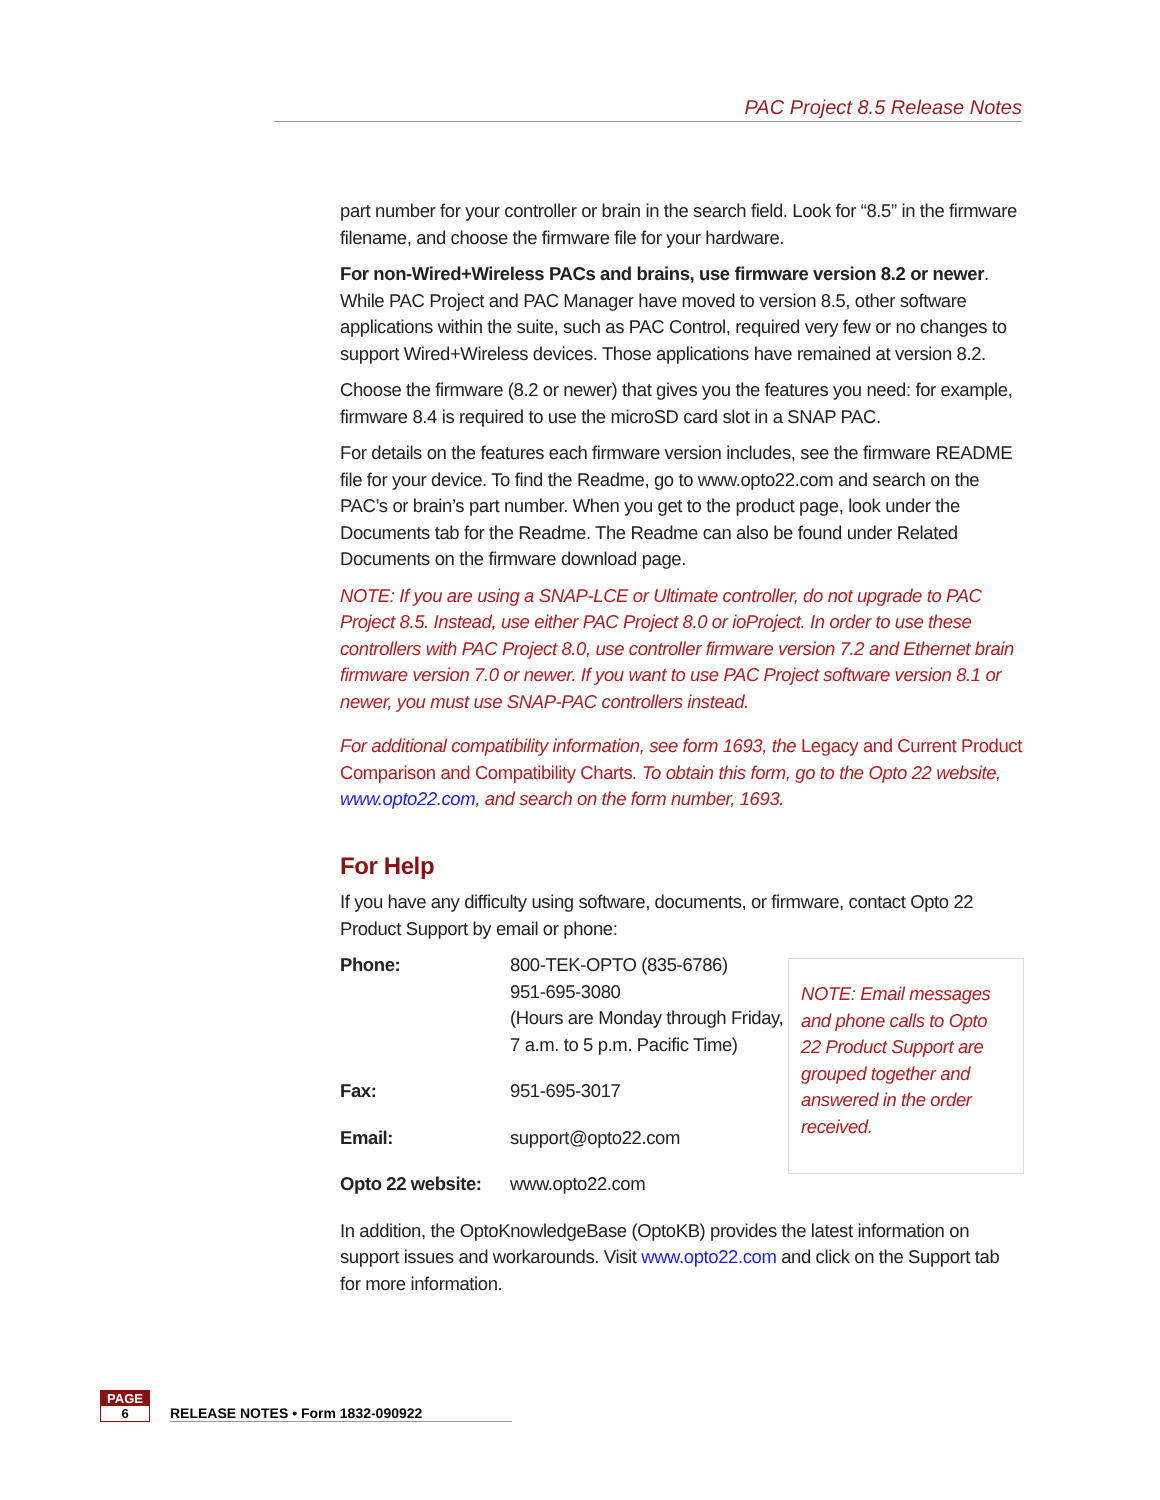PAC Project 8.5 Release Notes
part number for your controller or brain in the search field. Look for “8.5” in the firmware filename, and choose the firmware file for your hardware.
For non-Wired+Wireless PACs and brains, use firmware version 8.2 or newer. While PAC Project and PAC Manager have moved to version 8.5, other software applications within the suite, such as PAC Control, required very few or no changes to support Wired+Wireless devices. Those applications have remained at version 8.2.
Choose the firmware (8.2 or newer) that gives you the features you need: for example, firmware 8.4 is required to use the microSD card slot in a SNAP PAC.
For details on the features each firmware version includes, see the firmware README file for your device. To find the Readme, go to www.opto22.com and search on the PAC’s or brain’s part number. When you get to the product page, look under the Documents tab for the Readme. The Readme can also be found under Related Documents on the firmware download page.
NOTE: If you are using a SNAP-LCE or Ultimate controller, do not upgrade to PAC Project 8.5. Instead, use either PAC Project 8.0 or ioProject. In order to use these controllers with PAC Project 8.0, use controller firmware version 7.2 and Ethernet brain firmware version 7.0 or newer. If you want to use PAC Project software version 8.1 or newer, you must use SNAP-PAC controllers instead.
For additional compatibility information, see form 1693, the Legacy and Current Product Comparison and Compatibility Charts. To obtain this form, go to the Opto 22 website, www.opto22.com, and search on the form number, 1693.
For Help
If you have any difficulty using software, documents, or firmware, contact Opto 22 Product Support by email or phone:
| Phone: | 800-TEK-OPTO (835-6786) 951-695-3080 (Hours are Monday through Friday, 7 a.m. to 5 p.m. Pacific Time) |
| Fax: | 951-695-3017 |
| Email: | support@opto22.com |
| Opto 22 website: | www.opto22.com |
NOTE: Email messages and phone calls to Opto 22 Product Support are grouped together and answered in the order received.
In addition, the OptoKnowledgeBase (OptoKB) provides the latest information on support issues and workarounds. Visit www.opto22.com and click on the Support tab for more information.
PAGE
6
RELEASE NOTES • Form 1832-090922